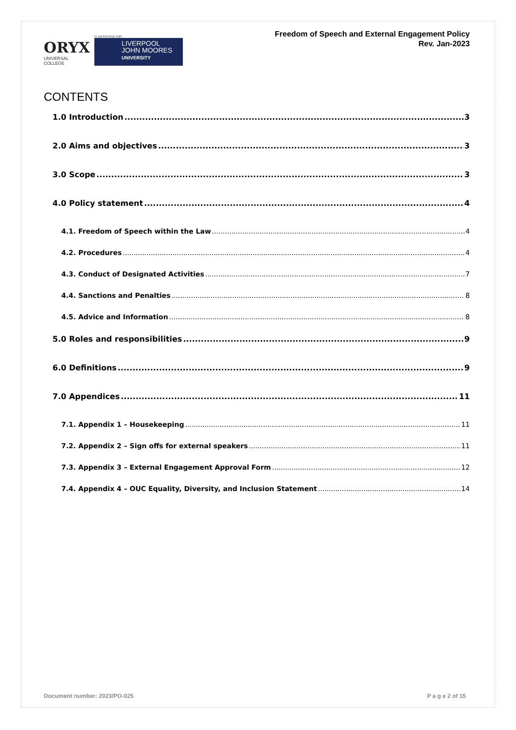ORYX
UNIVERSAL COLLEGE
in partnership with
LIVERPOOL
JOHN MOORES
UNIVERSITY
Freedom of Speech and External Engagement Policy
Rev. Jan-2023
CONTENTS
1.0 Introduction 3
2.0 Aims and objectives 3
3.0 Scope 3
4.0 Policy statement 4
4.1. Freedom of Speech within the Law 4
4.2. Procedures 4
4.3. Conduct of Designated Activities 7
4.4. Sanctions and Penalties 8
4.5. Advice and Information 8
5.0 Roles and responsibilities 9
6.0 Definitions 9
7.0 Appendices 11
7.1. Appendix 1 – Housekeeping 11
7.2. Appendix 2 – Sign offs for external speakers 11
7.3. Appendix 3 – External Engagement Approval Form 12
7.4. Appendix 4 – OUC Equality, Diversity, and Inclusion Statement 14
Document number: 2023/PO-025 P a g e 2 of 15